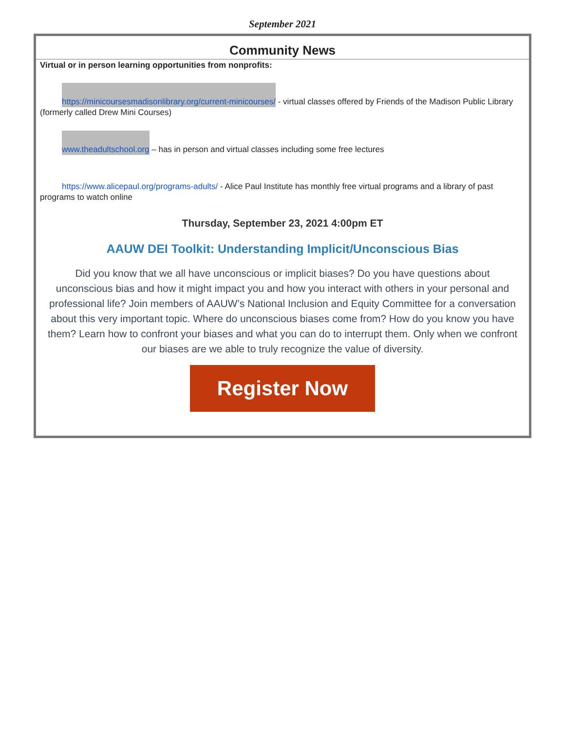September 2021
Community News
Virtual or in person learning opportunities from nonprofits:
https://minicoursesmadisonlibrary.org/current-minicourses/ - virtual classes offered by Friends of the Madison Public Library (formerly called Drew Mini Courses)
www.theadultschool.org – has in person and virtual classes including some free lectures
https://www.alicepaul.org/programs-adults/ - Alice Paul Institute has monthly free virtual programs and a library of past programs to watch online
Thursday, September 23, 2021 4:00pm ET
AAUW DEI Toolkit: Understanding Implicit/Unconscious Bias
Did you know that we all have unconscious or implicit biases? Do you have questions about unconscious bias and how it might impact you and how you interact with others in your personal and professional life? Join members of AAUW’s National Inclusion and Equity Committee for a conversation about this very important topic. Where do unconscious biases come from? How do you know you have them? Learn how to confront your biases and what you can do to interrupt them. Only when we confront our biases are we able to truly recognize the value of diversity.
Register Now